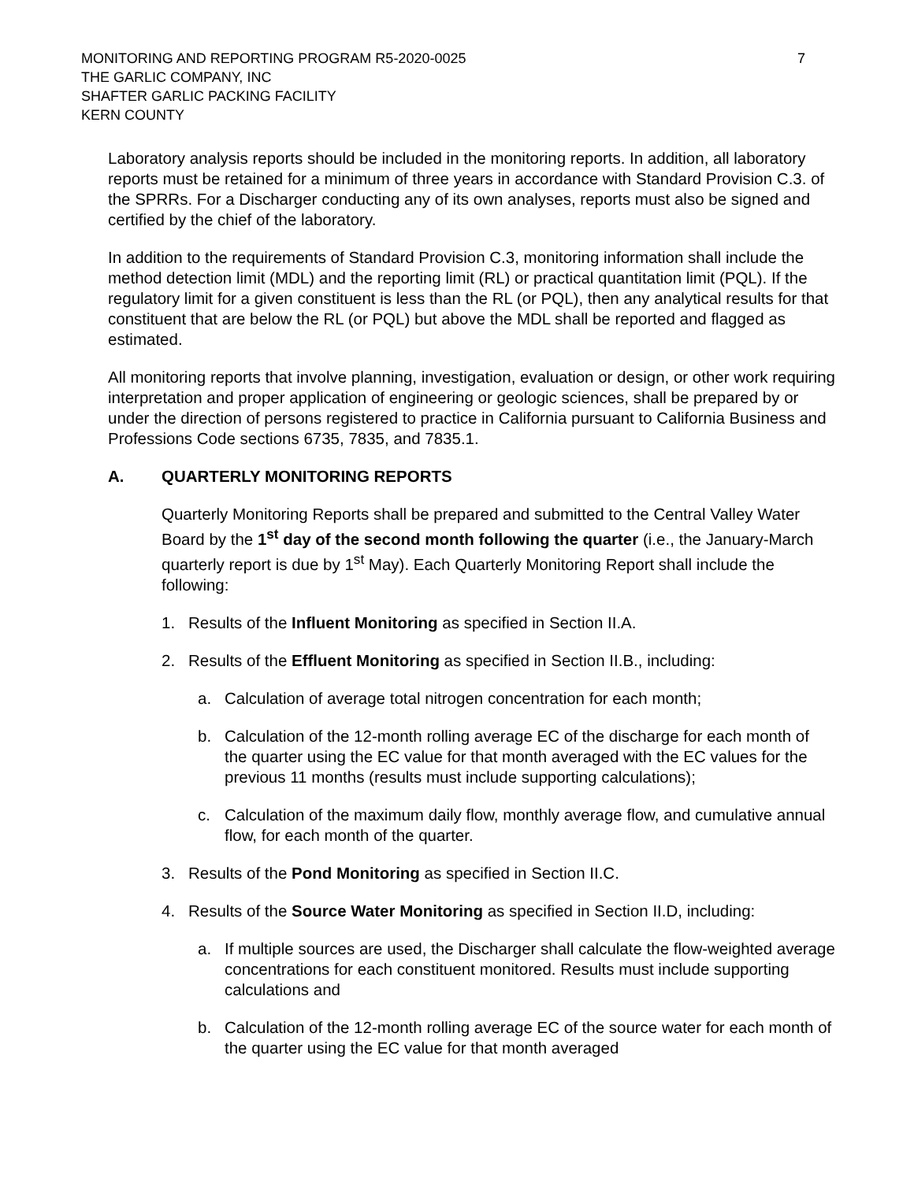MONITORING AND REPORTING PROGRAM R5-2020-0025
THE GARLIC COMPANY, INC
SHAFTER GARLIC PACKING FACILITY
KERN COUNTY
7
Laboratory analysis reports should be included in the monitoring reports. In addition, all laboratory reports must be retained for a minimum of three years in accordance with Standard Provision C.3. of the SPRRs. For a Discharger conducting any of its own analyses, reports must also be signed and certified by the chief of the laboratory.
In addition to the requirements of Standard Provision C.3, monitoring information shall include the method detection limit (MDL) and the reporting limit (RL) or practical quantitation limit (PQL). If the regulatory limit for a given constituent is less than the RL (or PQL), then any analytical results for that constituent that are below the RL (or PQL) but above the MDL shall be reported and flagged as estimated.
All monitoring reports that involve planning, investigation, evaluation or design, or other work requiring interpretation and proper application of engineering or geologic sciences, shall be prepared by or under the direction of persons registered to practice in California pursuant to California Business and Professions Code sections 6735, 7835, and 7835.1.
A. QUARTERLY MONITORING REPORTS
Quarterly Monitoring Reports shall be prepared and submitted to the Central Valley Water Board by the 1<sup>st</sup> day of the second month following the quarter (i.e., the January-March quarterly report is due by 1<sup>st</sup> May). Each Quarterly Monitoring Report shall include the following:
1. Results of the Influent Monitoring as specified in Section II.A.
2. Results of the Effluent Monitoring as specified in Section II.B., including:
a. Calculation of average total nitrogen concentration for each month;
b. Calculation of the 12-month rolling average EC of the discharge for each month of the quarter using the EC value for that month averaged with the EC values for the previous 11 months (results must include supporting calculations);
c. Calculation of the maximum daily flow, monthly average flow, and cumulative annual flow, for each month of the quarter.
3. Results of the Pond Monitoring as specified in Section II.C.
4. Results of the Source Water Monitoring as specified in Section II.D, including:
a. If multiple sources are used, the Discharger shall calculate the flow-weighted average concentrations for each constituent monitored. Results must include supporting calculations and
b. Calculation of the 12-month rolling average EC of the source water for each month of the quarter using the EC value for that month averaged